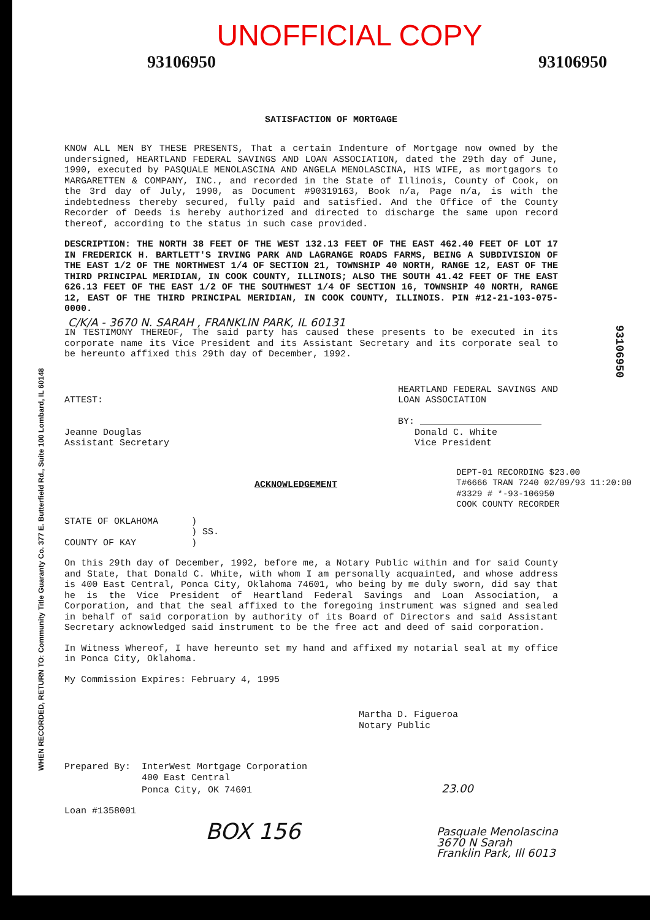UNOFFICIAL COPY
93106950 93106950
SATISFACTION OF MORTGAGE
KNOW ALL MEN BY THESE PRESENTS, That a certain Indenture of Mortgage now owned by the undersigned, HEARTLAND FEDERAL SAVINGS AND LOAN ASSOCIATION, dated the 29th day of June, 1990, executed by PASQUALE MENOLASCINA AND ANGELA MENOLASCINA, HIS WIFE, as mortgagors to MARGARETTEN & COMPANY, INC., and recorded in the State of Illinois, County of Cook, on the 3rd day of July, 1990, as Document #90319163, Book n/a, Page n/a, is with the indebtedness thereby secured, fully paid and satisfied. And the Office of the County Recorder of Deeds is hereby authorized and directed to discharge the same upon record thereof, according to the status in such case provided.
DESCRIPTION: THE NORTH 38 FEET OF THE WEST 132.13 FEET OF THE EAST 462.40 FEET OF LOT 17 IN FREDERICK H. BARTLETT'S IRVING PARK AND LAGRANGE ROADS FARMS, BEING A SUBDIVISION OF THE EAST 1/2 OF THE NORTHWEST 1/4 OF SECTION 21, TOWNSHIP 40 NORTH, RANGE 12, EAST OF THE THIRD PRINCIPAL MERIDIAN, IN COOK COUNTY, ILLINOIS; ALSO THE SOUTH 41.42 FEET OF THE EAST 626.13 FEET OF THE EAST 1/2 OF THE SOUTHWEST 1/4 OF SECTION 16, TOWNSHIP 40 NORTH, RANGE 12, EAST OF THE THIRD PRINCIPAL MERIDIAN, IN COOK COUNTY, ILLINOIS. PIN #12-21-103-075-0000.
C/K/A - 3670 N. SARAH , FRANKLIN PARK, IL 60131
IN TESTIMONY THEREOF, The said party has caused these presents to be executed in its corporate name its Vice President and its Assistant Secretary and its corporate seal to be hereunto affixed this 29th day of December, 1992.
ATTEST:
Jeanne Douglas
Assistant Secretary
HEARTLAND FEDERAL SAVINGS AND
LOAN ASSOCIATION
BY: ______________________
Donald C. White
Vice President
ACKNOWLEDGEMENT
DEPT-01 RECORDING $23.00
T#6666 TRAN 7240 02/09/93 11:20:00
#3329 # *-93-106950
COOK COUNTY RECORDER
STATE OF OKLAHOMA )
) SS.
COUNTY OF KAY )
On this 29th day of December, 1992, before me, a Notary Public within and for said County and State, that Donald C. White, with whom I am personally acquainted, and whose address is 400 East Central, Ponca City, Oklahoma 74601, who being by me duly sworn, did say that he is the Vice President of Heartland Federal Savings and Loan Association, a Corporation, and that the seal affixed to the foregoing instrument was signed and sealed in behalf of said corporation by authority of its Board of Directors and said Assistant Secretary acknowledged said instrument to be the free act and deed of said corporation.
In Witness Whereof, I have hereunto set my hand and affixed my notarial seal at my office in Ponca City, Oklahoma.
My Commission Expires: February 4, 1995
Martha D. Figueroa
Notary Public
Prepared By: InterWest Mortgage Corporation
400 East Central
Ponca City, OK 74601 23.00
Loan #1358001
BOX 156 Pasquale Menolascina
3670 N Sarah
Franklin Park, Ill 6013
WHEN RECORDED, RETURN TO: Community Title Guaranty Co. 377 E. Butterfield Rd., Suite 100 Lombard, IL 60148
93106950